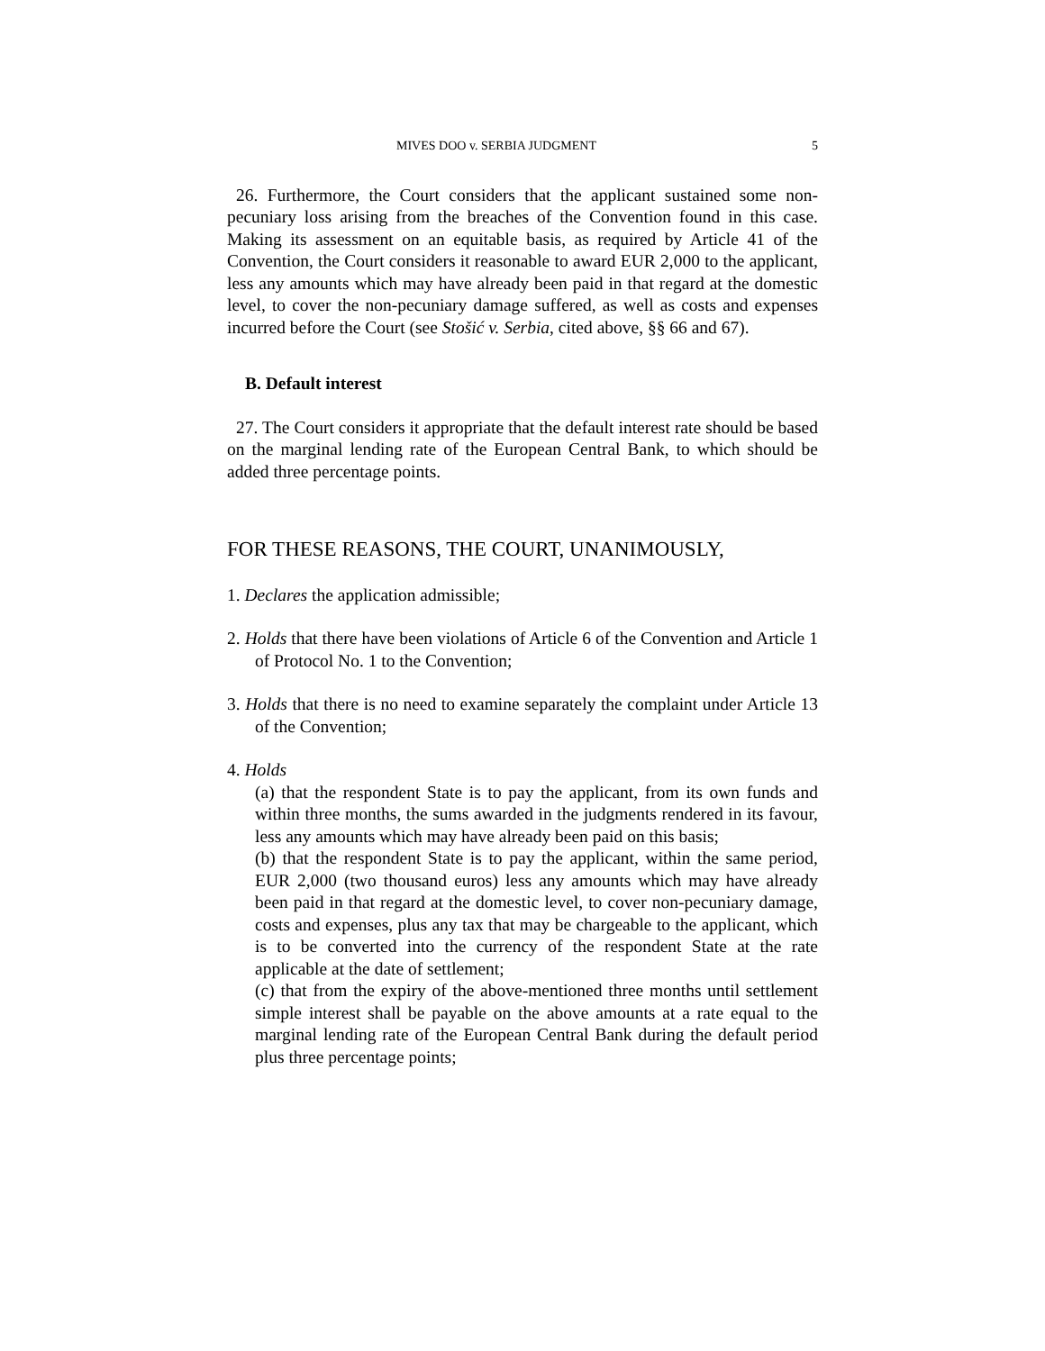MIVES DOO v. SERBIA JUDGMENT 5
26. Furthermore, the Court considers that the applicant sustained some non-pecuniary loss arising from the breaches of the Convention found in this case. Making its assessment on an equitable basis, as required by Article 41 of the Convention, the Court considers it reasonable to award EUR 2,000 to the applicant, less any amounts which may have already been paid in that regard at the domestic level, to cover the non-pecuniary damage suffered, as well as costs and expenses incurred before the Court (see Stošić v. Serbia, cited above, §§ 66 and 67).
B. Default interest
27. The Court considers it appropriate that the default interest rate should be based on the marginal lending rate of the European Central Bank, to which should be added three percentage points.
FOR THESE REASONS, THE COURT, UNANIMOUSLY,
1. Declares the application admissible;
2. Holds that there have been violations of Article 6 of the Convention and Article 1 of Protocol No. 1 to the Convention;
3. Holds that there is no need to examine separately the complaint under Article 13 of the Convention;
4. Holds
(a) that the respondent State is to pay the applicant, from its own funds and within three months, the sums awarded in the judgments rendered in its favour, less any amounts which may have already been paid on this basis;
(b) that the respondent State is to pay the applicant, within the same period, EUR 2,000 (two thousand euros) less any amounts which may have already been paid in that regard at the domestic level, to cover non-pecuniary damage, costs and expenses, plus any tax that may be chargeable to the applicant, which is to be converted into the currency of the respondent State at the rate applicable at the date of settlement;
(c) that from the expiry of the above-mentioned three months until settlement simple interest shall be payable on the above amounts at a rate equal to the marginal lending rate of the European Central Bank during the default period plus three percentage points;